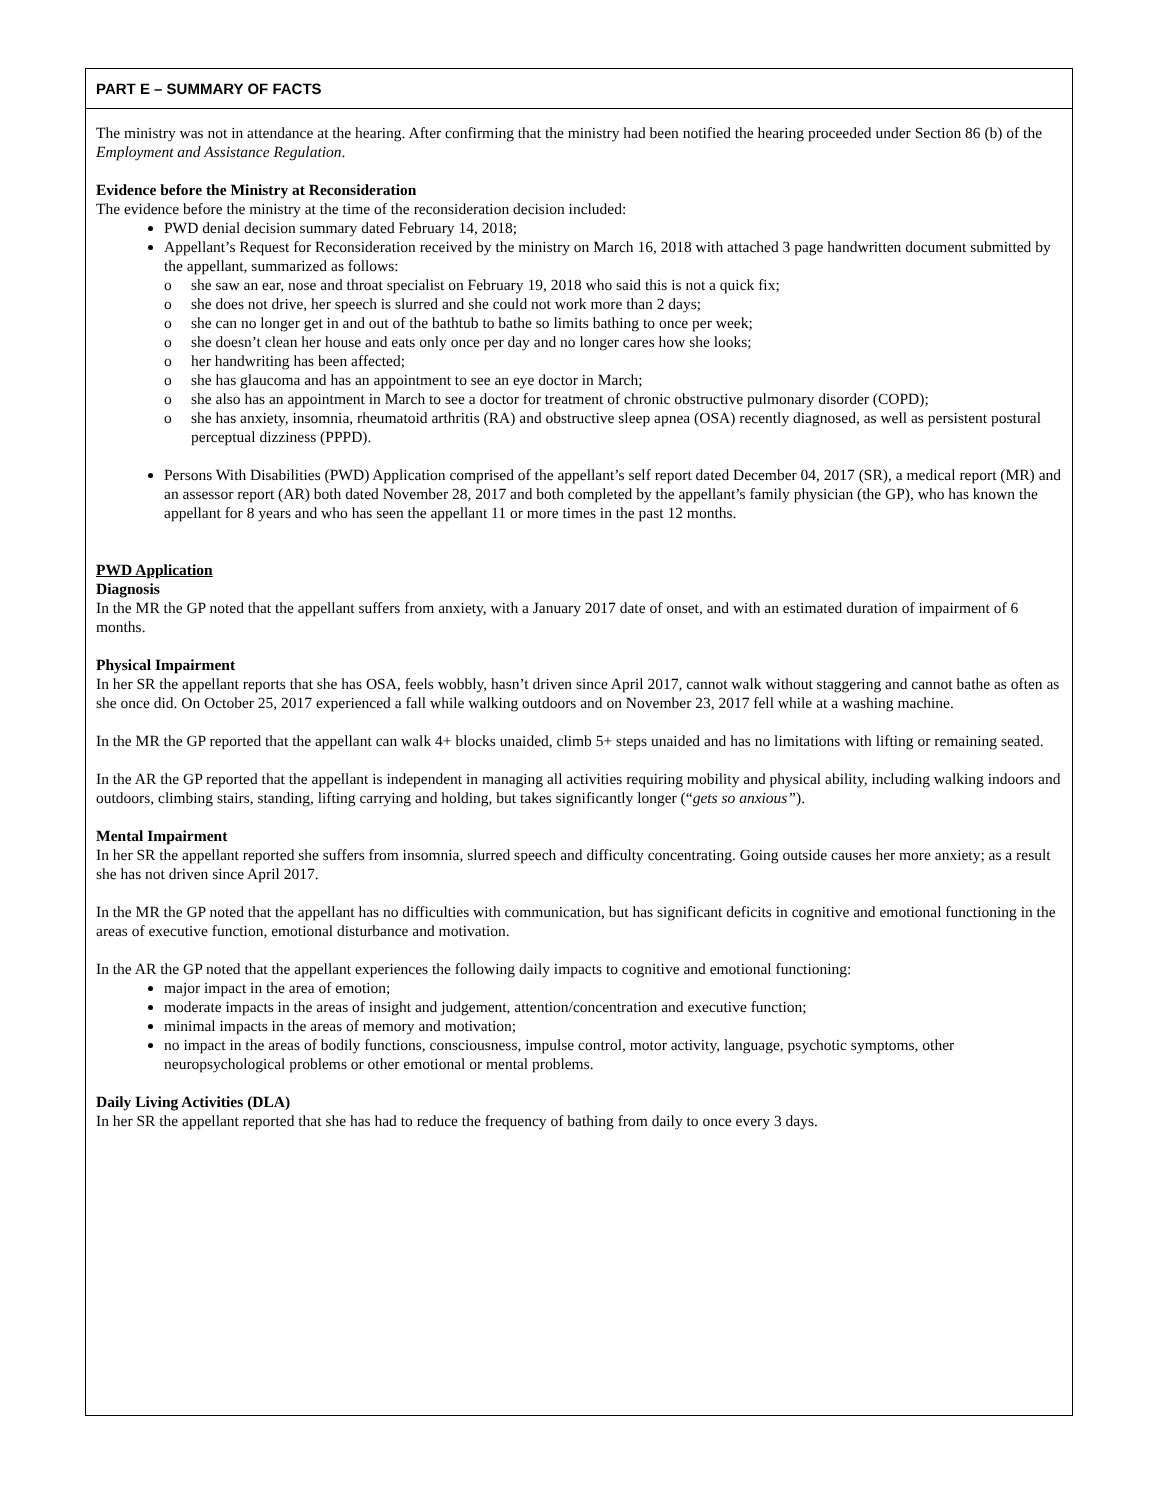PART E – SUMMARY OF FACTS
The ministry was not in attendance at the hearing. After confirming that the ministry had been notified the hearing proceeded under Section 86 (b) of the Employment and Assistance Regulation.
Evidence before the Ministry at Reconsideration
The evidence before the ministry at the time of the reconsideration decision included:
PWD denial decision summary dated February 14, 2018;
Appellant’s Request for Reconsideration received by the ministry on March 16, 2018 with attached 3 page handwritten document submitted by the appellant, summarized as follows:
o she saw an ear, nose and throat specialist on February 19, 2018 who said this is not a quick fix;
o she does not drive, her speech is slurred and she could not work more than 2 days;
o she can no longer get in and out of the bathtub to bathe so limits bathing to once per week;
o she doesn’t clean her house and eats only once per day and no longer cares how she looks;
o her handwriting has been affected;
o she has glaucoma and has an appointment to see an eye doctor in March;
o she also has an appointment in March to see a doctor for treatment of chronic obstructive pulmonary disorder (COPD);
o she has anxiety, insomnia, rheumatoid arthritis (RA) and obstructive sleep apnea (OSA) recently diagnosed, as well as persistent postural perceptual dizziness (PPPD).
Persons With Disabilities (PWD) Application comprised of the appellant’s self report dated December 04, 2017 (SR), a medical report (MR) and an assessor report (AR) both dated November 28, 2017 and both completed by the appellant’s family physician (the GP), who has known the appellant for 8 years and who has seen the appellant 11 or more times in the past 12 months.
PWD Application
Diagnosis
In the MR the GP noted that the appellant suffers from anxiety, with a January 2017 date of onset, and with an estimated duration of impairment of 6 months.
Physical Impairment
In her SR the appellant reports that she has OSA, feels wobbly, hasn’t driven since April 2017, cannot walk without staggering and cannot bathe as often as she once did. On October 25, 2017 experienced a fall while walking outdoors and on November 23, 2017 fell while at a washing machine.
In the MR the GP reported that the appellant can walk 4+ blocks unaided, climb 5+ steps unaided and has no limitations with lifting or remaining seated.
In the AR the GP reported that the appellant is independent in managing all activities requiring mobility and physical ability, including walking indoors and outdoors, climbing stairs, standing, lifting carrying and holding, but takes significantly longer (“gets so anxious”).
Mental Impairment
In her SR the appellant reported she suffers from insomnia, slurred speech and difficulty concentrating. Going outside causes her more anxiety; as a result she has not driven since April 2017.
In the MR the GP noted that the appellant has no difficulties with communication, but has significant deficits in cognitive and emotional functioning in the areas of executive function, emotional disturbance and motivation.
In the AR the GP noted that the appellant experiences the following daily impacts to cognitive and emotional functioning:
major impact in the area of emotion;
moderate impacts in the areas of insight and judgement, attention/concentration and executive function;
minimal impacts in the areas of memory and motivation;
no impact in the areas of bodily functions, consciousness, impulse control, motor activity, language, psychotic symptoms, other neuropsychological problems or other emotional or mental problems.
Daily Living Activities (DLA)
In her SR the appellant reported that she has had to reduce the frequency of bathing from daily to once every 3 days.